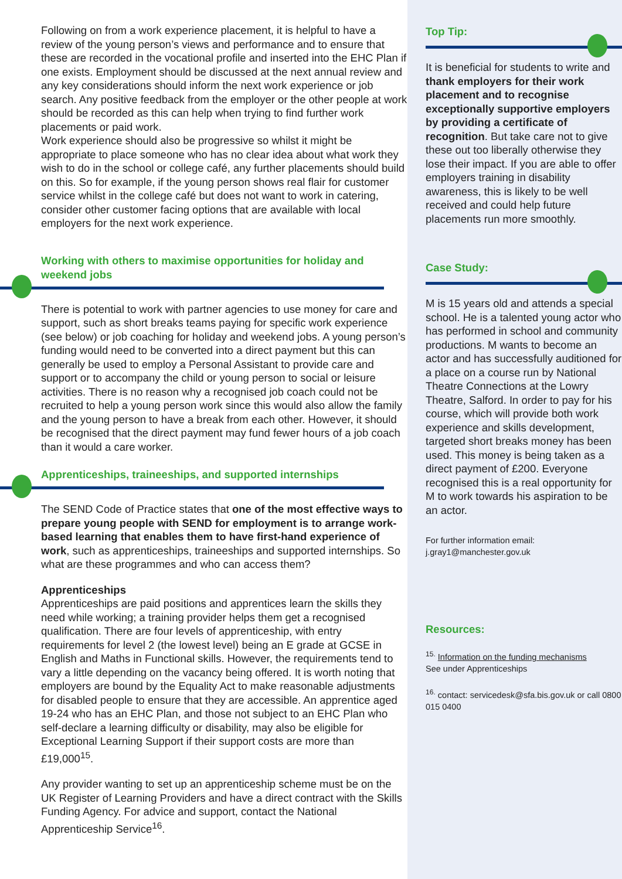Following on from a work experience placement, it is helpful to have a review of the young person’s views and performance and to ensure that these are recorded in the vocational profile and inserted into the EHC Plan if one exists. Employment should be discussed at the next annual review and any key considerations should inform the next work experience or job search. Any positive feedback from the employer or the other people at work should be recorded as this can help when trying to find further work placements or paid work.
Work experience should also be progressive so whilst it might be appropriate to place someone who has no clear idea about what work they wish to do in the school or college café, any further placements should build on this. So for example, if the young person shows real flair for customer service whilst in the college café but does not want to work in catering, consider other customer facing options that are available with local employers for the next work experience.
Working with others to maximise opportunities for holiday and weekend jobs
There is potential to work with partner agencies to use money for care and support, such as short breaks teams paying for specific work experience (see below) or job coaching for holiday and weekend jobs. A young person’s funding would need to be converted into a direct payment but this can generally be used to employ a Personal Assistant to provide care and support or to accompany the child or young person to social or leisure activities. There is no reason why a recognised job coach could not be recruited to help a young person work since this would also allow the family and the young person to have a break from each other. However, it should be recognised that the direct payment may fund fewer hours of a job coach than it would a care worker.
Apprenticeships, traineeships, and supported internships
The SEND Code of Practice states that one of the most effective ways to prepare young people with SEND for employment is to arrange work-based learning that enables them to have first-hand experience of work, such as apprenticeships, traineeships and supported internships. So what are these programmes and who can access them?
Apprenticeships
Apprenticeships are paid positions and apprentices learn the skills they need while working; a training provider helps them get a recognised qualification. There are four levels of apprenticeship, with entry requirements for level 2 (the lowest level) being an E grade at GCSE in English and Maths in Functional skills. However, the requirements tend to vary a little depending on the vacancy being offered. It is worth noting that employers are bound by the Equality Act to make reasonable adjustments for disabled people to ensure that they are accessible. An apprentice aged 19-24 who has an EHC Plan, and those not subject to an EHC Plan who self-declare a learning difficulty or disability, may also be eligible for Exceptional Learning Support if their support costs are more than £19,000<sup>15</sup>.
Any provider wanting to set up an apprenticeship scheme must be on the UK Register of Learning Providers and have a direct contract with the Skills Funding Agency. For advice and support, contact the National Apprenticeship Service<sup>16</sup>.
Top Tip:
It is beneficial for students to write and thank employers for their work placement and to recognise exceptionally supportive employers by providing a certificate of recognition. But take care not to give these out too liberally otherwise they lose their impact. If you are able to offer employers training in disability awareness, this is likely to be well received and could help future placements run more smoothly.
Case Study:
M is 15 years old and attends a special school. He is a talented young actor who has performed in school and community productions. M wants to become an actor and has successfully auditioned for a place on a course run by National Theatre Connections at the Lowry Theatre, Salford. In order to pay for his course, which will provide both work experience and skills development, targeted short breaks money has been used. This money is being taken as a direct payment of £200. Everyone recognised this is a real opportunity for M to work towards his aspiration to be an actor.
For further information email:
j.gray1@manchester.gov.uk
Resources:
<sup>15.</sup> Information on the funding mechanisms
See under Apprenticeships
<sup>16.</sup> contact: servicedesk@sfa.bis.gov.uk or call 0800 015 0400